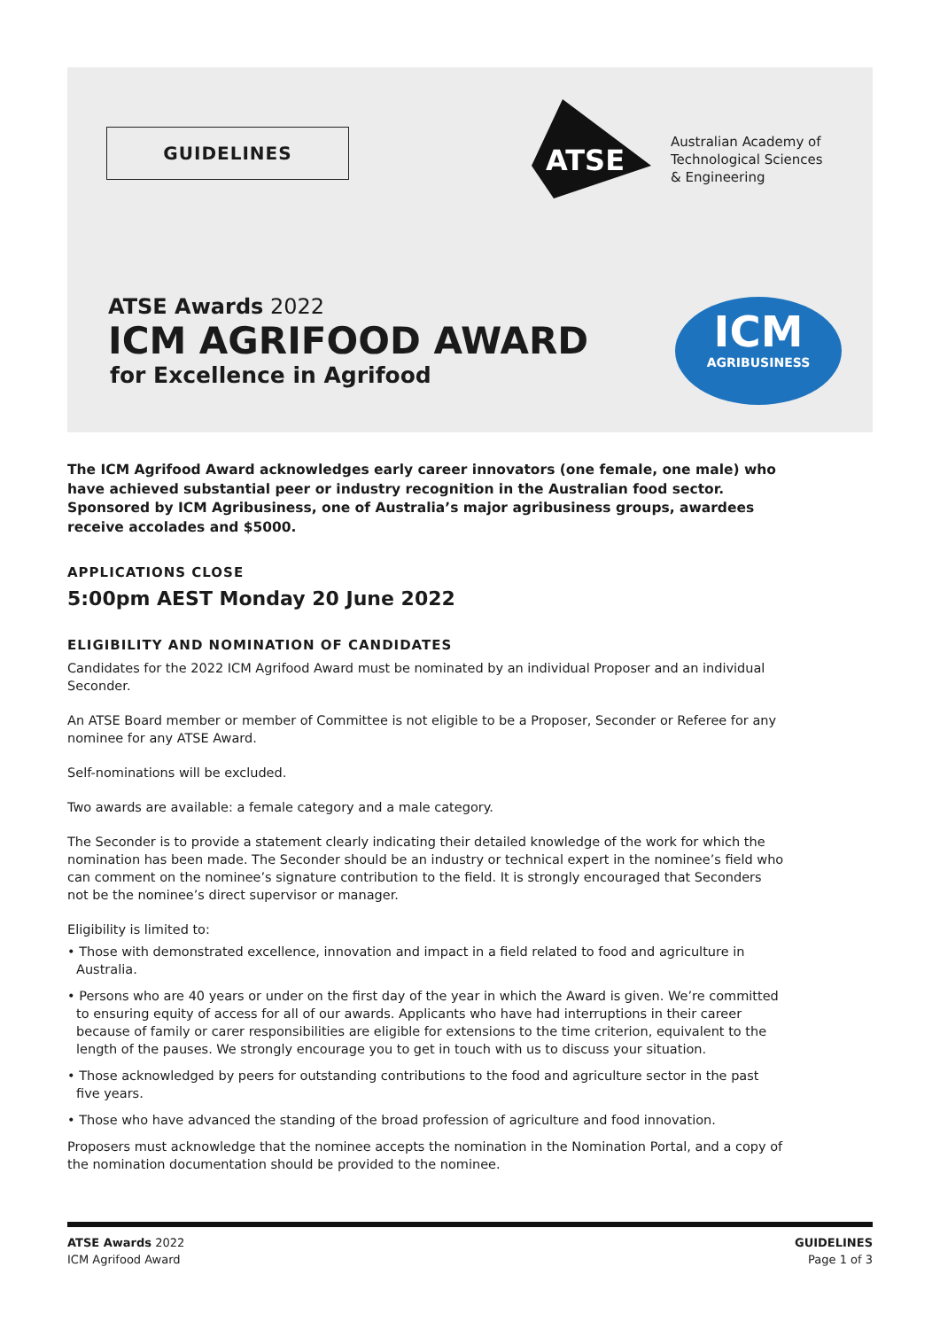GUIDELINES
ATSE
Australian Academy of
Technological Sciences
& Engineering
ATSE Awards 2022
ICM AGRIFOOD AWARD
for Excellence in Agrifood
ICM
AGRIBUSINESS
The ICM Agrifood Award acknowledges early career innovators (one female, one male) who have achieved substantial peer or industry recognition in the Australian food sector. Sponsored by ICM Agribusiness, one of Australia’s major agribusiness groups, awardees receive accolades and $5000.
APPLICATIONS CLOSE
5:00pm AEST Monday 20 June 2022
ELIGIBILITY AND NOMINATION OF CANDIDATES
Candidates for the 2022 ICM Agrifood Award must be nominated by an individual Proposer and an individual Seconder.
An ATSE Board member or member of Committee is not eligible to be a Proposer, Seconder or Referee for any nominee for any ATSE Award.
Self-nominations will be excluded.
Two awards are available: a female category and a male category.
The Seconder is to provide a statement clearly indicating their detailed knowledge of the work for which the nomination has been made. The Seconder should be an industry or technical expert in the nominee’s field who can comment on the nominee’s signature contribution to the field. It is strongly encouraged that Seconders not be the nominee’s direct supervisor or manager.
Eligibility is limited to:
• Those with demonstrated excellence, innovation and impact in a field related to food and agriculture in Australia.
• Persons who are 40 years or under on the first day of the year in which the Award is given. We’re committed to ensuring equity of access for all of our awards. Applicants who have had interruptions in their career because of family or carer responsibilities are eligible for extensions to the time criterion, equivalent to the length of the pauses. We strongly encourage you to get in touch with us to discuss your situation.
• Those acknowledged by peers for outstanding contributions to the food and agriculture sector in the past five years.
• Those who have advanced the standing of the broad profession of agriculture and food innovation.
Proposers must acknowledge that the nominee accepts the nomination in the Nomination Portal, and a copy of the nomination documentation should be provided to the nominee.
ATSE Awards 2022
ICM Agrifood Award
GUIDELINES
Page 1 of 3